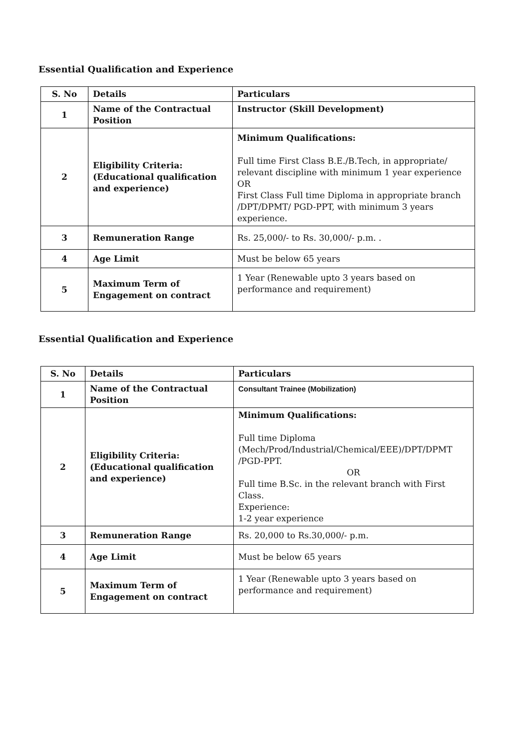Essential Qualification and Experience
| S. No | Details | Particulars |
| --- | --- | --- |
| 1 | Name of the Contractual Position | Instructor (Skill Development) |
| 2 | Eligibility Criteria: (Educational qualification and experience) | Minimum Qualifications: Full time First Class B.E./B.Tech, in appropriate/ relevant discipline with minimum 1 year experience OR First Class Full time Diploma in appropriate branch /DPT/DPMT/ PGD-PPT, with minimum 3 years experience. |
| 3 | Remuneration Range | Rs. 25,000/- to Rs. 30,000/- p.m. . |
| 4 | Age Limit | Must be below 65 years |
| 5 | Maximum Term of Engagement on contract | 1 Year (Renewable upto 3 years based on performance and requirement) |
Essential Qualification and Experience
| S. No | Details | Particulars |
| --- | --- | --- |
| 1 | Name of the Contractual Position | Consultant Trainee (Mobilization) |
| 2 | Eligibility Criteria: (Educational qualification and experience) | Minimum Qualifications: Full time Diploma (Mech/Prod/Industrial/Chemical/EEE)/DPT/DPMT /PGD-PPT. OR Full time B.Sc. in the relevant branch with First Class. Experience: 1-2 year experience |
| 3 | Remuneration Range | Rs. 20,000 to Rs.30,000/- p.m. |
| 4 | Age Limit | Must be below 65 years |
| 5 | Maximum Term of Engagement on contract | 1 Year (Renewable upto 3 years based on performance and requirement) |